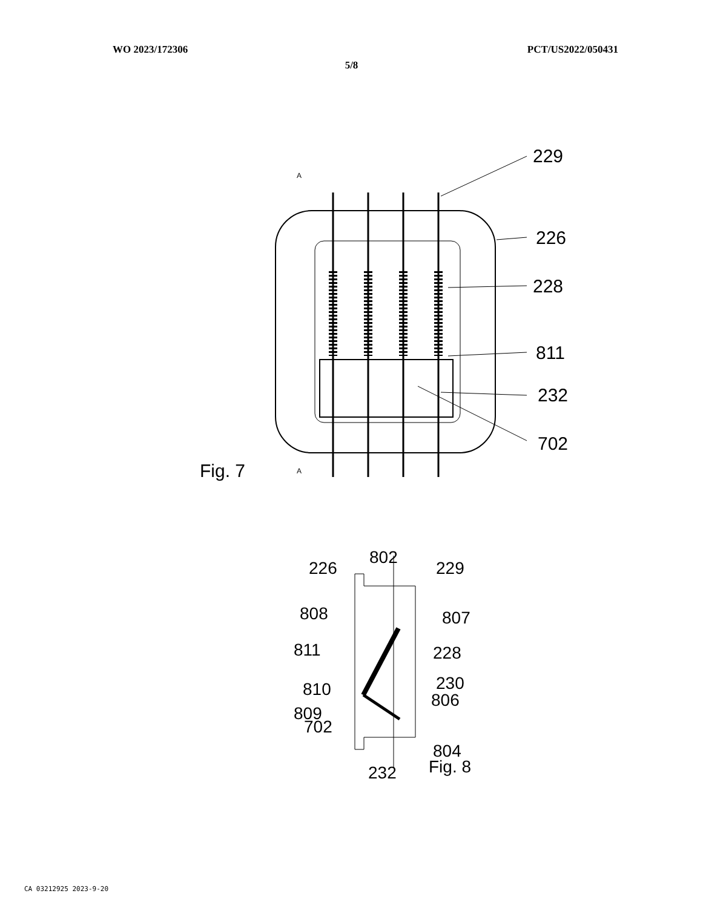WO 2023/172306 PCT/US2022/050431
5/8
229
226
228
811
232
702
Fig. 7
A
A
226
802
229
808
807
811
228
230
810
806
809
702
804
232
Fig. 8
CA 03212925 2023-9-20